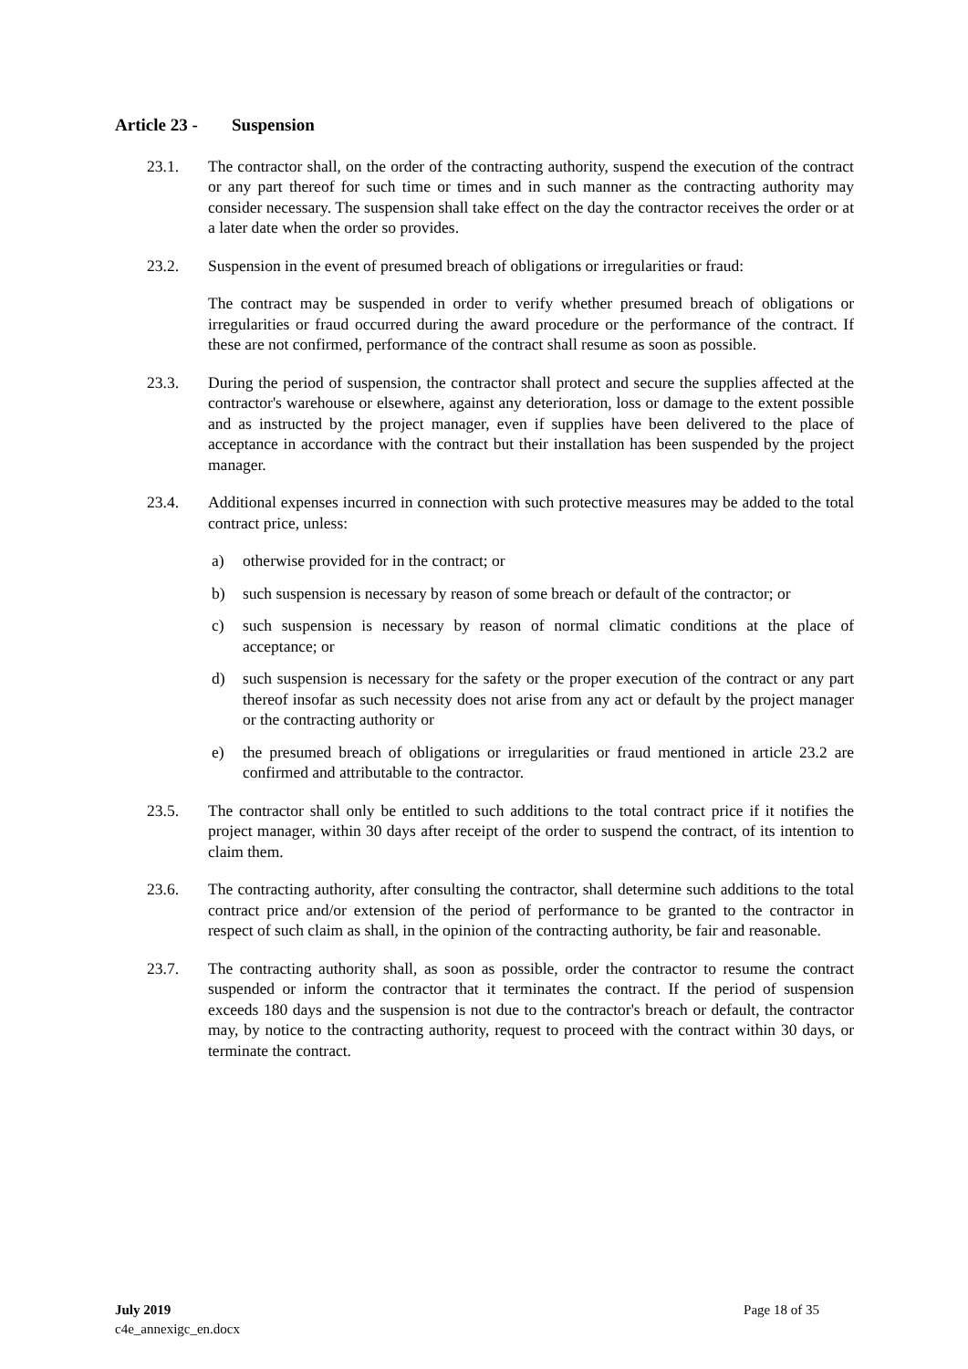Article 23 - Suspension
23.1. The contractor shall, on the order of the contracting authority, suspend the execution of the contract or any part thereof for such time or times and in such manner as the contracting authority may consider necessary. The suspension shall take effect on the day the contractor receives the order or at a later date when the order so provides.
23.2. Suspension in the event of presumed breach of obligations or irregularities or fraud:
The contract may be suspended in order to verify whether presumed breach of obligations or irregularities or fraud occurred during the award procedure or the performance of the contract. If these are not confirmed, performance of the contract shall resume as soon as possible.
23.3. During the period of suspension, the contractor shall protect and secure the supplies affected at the contractor's warehouse or elsewhere, against any deterioration, loss or damage to the extent possible and as instructed by the project manager, even if supplies have been delivered to the place of acceptance in accordance with the contract but their installation has been suspended by the project manager.
23.4. Additional expenses incurred in connection with such protective measures may be added to the total contract price, unless:
a) otherwise provided for in the contract; or
b) such suspension is necessary by reason of some breach or default of the contractor; or
c) such suspension is necessary by reason of normal climatic conditions at the place of acceptance; or
d) such suspension is necessary for the safety or the proper execution of the contract or any part thereof insofar as such necessity does not arise from any act or default by the project manager or the contracting authority or
e) the presumed breach of obligations or irregularities or fraud mentioned in article 23.2 are confirmed and attributable to the contractor.
23.5. The contractor shall only be entitled to such additions to the total contract price if it notifies the project manager, within 30 days after receipt of the order to suspend the contract, of its intention to claim them.
23.6. The contracting authority, after consulting the contractor, shall determine such additions to the total contract price and/or extension of the period of performance to be granted to the contractor in respect of such claim as shall, in the opinion of the contracting authority, be fair and reasonable.
23.7. The contracting authority shall, as soon as possible, order the contractor to resume the contract suspended or inform the contractor that it terminates the contract. If the period of suspension exceeds 180 days and the suspension is not due to the contractor's breach or default, the contractor may, by notice to the contracting authority, request to proceed with the contract within 30 days, or terminate the contract.
July 2019
c4e_annexigc_en.docx
Page 18 of 35